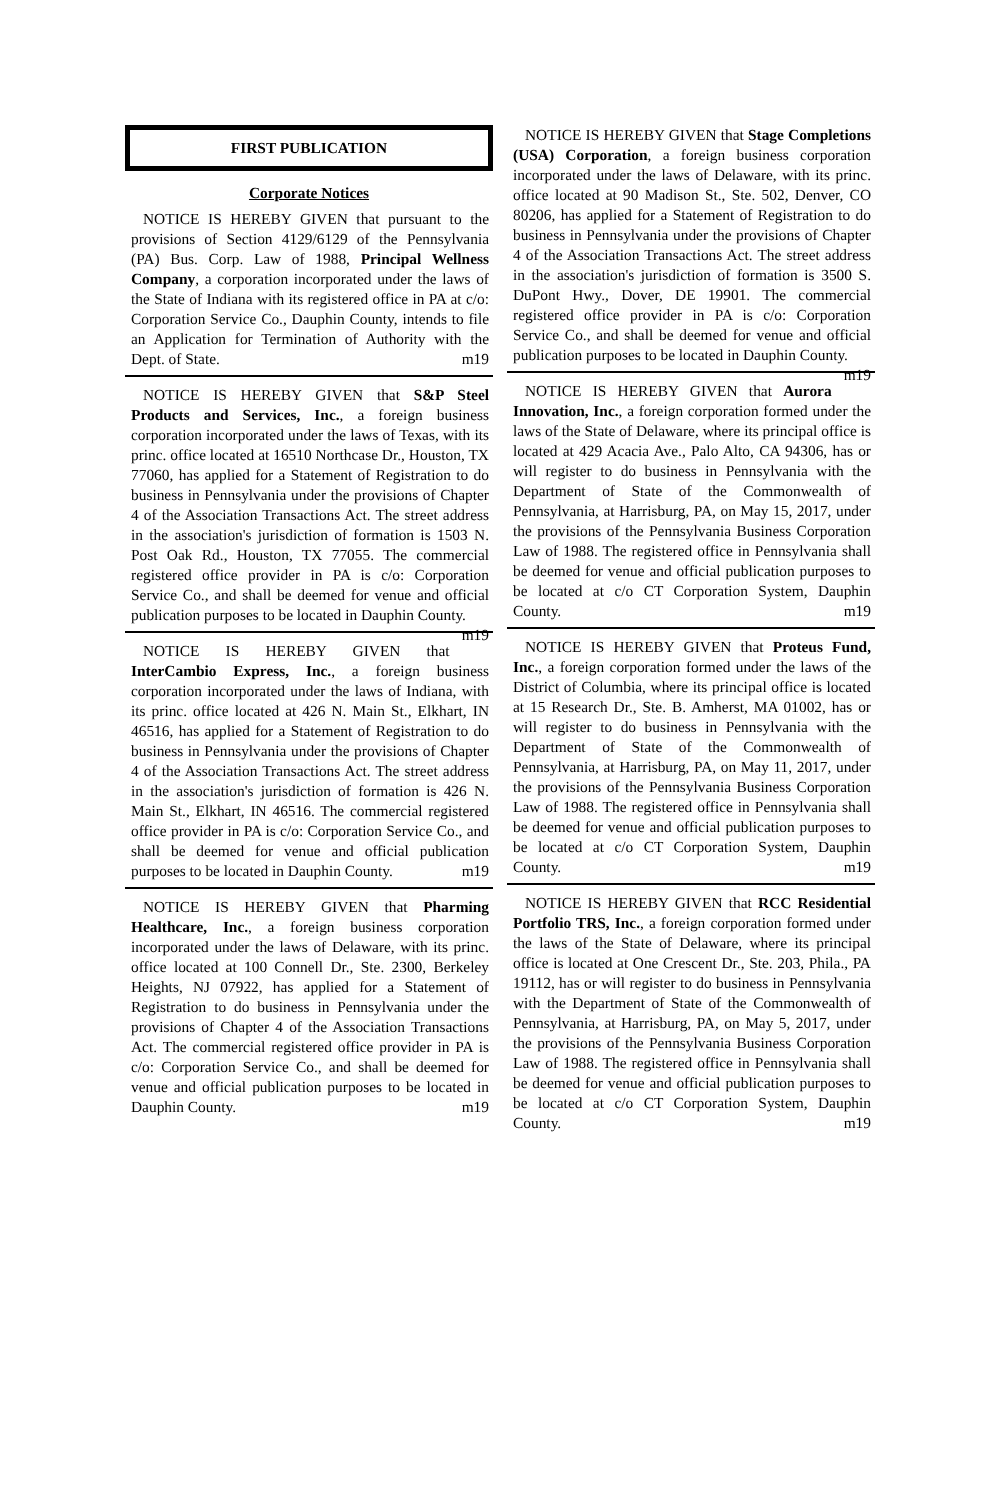FIRST PUBLICATION
Corporate Notices
NOTICE IS HEREBY GIVEN that pursuant to the provisions of Section 4129/6129 of the Pennsylvania (PA) Bus. Corp. Law of 1988, Principal Wellness Company, a corporation incorporated under the laws of the State of Indiana with its registered office in PA at c/o: Corporation Service Co., Dauphin County, intends to file an Application for Termination of Authority with the Dept. of State. m19
NOTICE IS HEREBY GIVEN that S&P Steel Products and Services, Inc., a foreign business corporation incorporated under the laws of Texas, with its princ. office located at 16510 Northcase Dr., Houston, TX 77060, has applied for a Statement of Registration to do business in Pennsylvania under the provisions of Chapter 4 of the Association Transactions Act. The street address in the association's jurisdiction of formation is 1503 N. Post Oak Rd., Houston, TX 77055. The commercial registered office provider in PA is c/o: Corporation Service Co., and shall be deemed for venue and official publication purposes to be located in Dauphin County. m19
NOTICE IS HEREBY GIVEN that InterCambio Express, Inc., a foreign business corporation incorporated under the laws of Indiana, with its princ. office located at 426 N. Main St., Elkhart, IN 46516, has applied for a Statement of Registration to do business in Pennsylvania under the provisions of Chapter 4 of the Association Transactions Act. The street address in the association's jurisdiction of formation is 426 N. Main St., Elkhart, IN 46516. The commercial registered office provider in PA is c/o: Corporation Service Co., and shall be deemed for venue and official publication purposes to be located in Dauphin County. m19
NOTICE IS HEREBY GIVEN that Pharming Healthcare, Inc., a foreign business corporation incorporated under the laws of Delaware, with its princ. office located at 100 Connell Dr., Ste. 2300, Berkeley Heights, NJ 07922, has applied for a Statement of Registration to do business in Pennsylvania under the provisions of Chapter 4 of the Association Transactions Act. The commercial registered office provider in PA is c/o: Corporation Service Co., and shall be deemed for venue and official publication purposes to be located in Dauphin County. m19
NOTICE IS HEREBY GIVEN that Stage Completions (USA) Corporation, a foreign business corporation incorporated under the laws of Delaware, with its princ. office located at 90 Madison St., Ste. 502, Denver, CO 80206, has applied for a Statement of Registration to do business in Pennsylvania under the provisions of Chapter 4 of the Association Transactions Act. The street address in the association's jurisdiction of formation is 3500 S. DuPont Hwy., Dover, DE 19901. The commercial registered office provider in PA is c/o: Corporation Service Co., and shall be deemed for venue and official publication purposes to be located in Dauphin County. m19
NOTICE IS HEREBY GIVEN that Aurora Innovation, Inc., a foreign corporation formed under the laws of the State of Delaware, where its principal office is located at 429 Acacia Ave., Palo Alto, CA 94306, has or will register to do business in Pennsylvania with the Department of State of the Commonwealth of Pennsylvania, at Harrisburg, PA, on May 15, 2017, under the provisions of the Pennsylvania Business Corporation Law of 1988. The registered office in Pennsylvania shall be deemed for venue and official publication purposes to be located at c/o CT Corporation System, Dauphin County. m19
NOTICE IS HEREBY GIVEN that Proteus Fund, Inc., a foreign corporation formed under the laws of the District of Columbia, where its principal office is located at 15 Research Dr., Ste. B. Amherst, MA 01002, has or will register to do business in Pennsylvania with the Department of State of the Commonwealth of Pennsylvania, at Harrisburg, PA, on May 11, 2017, under the provisions of the Pennsylvania Business Corporation Law of 1988. The registered office in Pennsylvania shall be deemed for venue and official publication purposes to be located at c/o CT Corporation System, Dauphin County. m19
NOTICE IS HEREBY GIVEN that RCC Residential Portfolio TRS, Inc., a foreign corporation formed under the laws of the State of Delaware, where its principal office is located at One Crescent Dr., Ste. 203, Phila., PA 19112, has or will register to do business in Pennsylvania with the Department of State of the Commonwealth of Pennsylvania, at Harrisburg, PA, on May 5, 2017, under the provisions of the Pennsylvania Business Corporation Law of 1988. The registered office in Pennsylvania shall be deemed for venue and official publication purposes to be located at c/o CT Corporation System, Dauphin County. m19